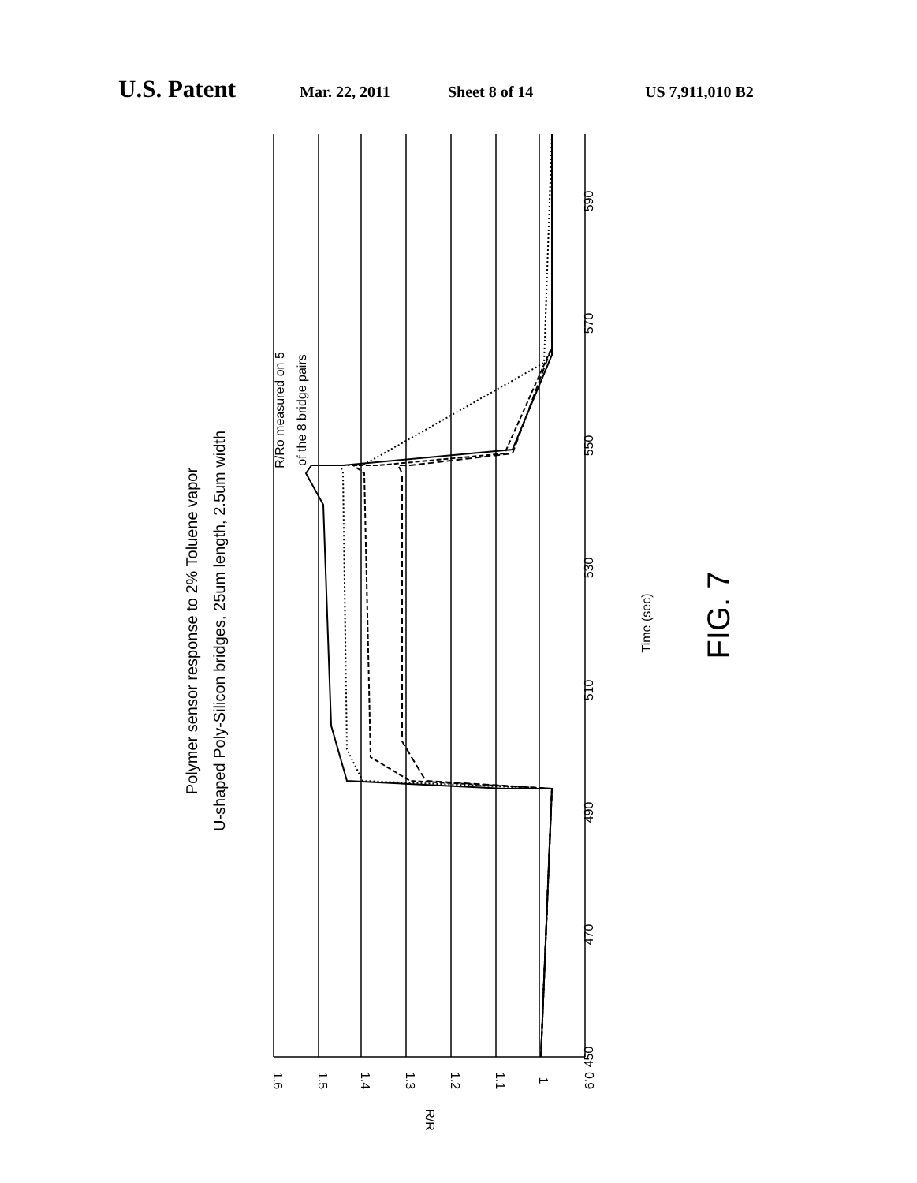U.S. Patent Mar. 22, 2011 Sheet 8 of 14 US 7,911,010 B2
1.6
1.5
1.4
1.3
1.2
1.1
1
0.9
R/R
450
470
490
510
530
550
570
590
Time (sec)
R/Ro measured on 5
of the 8 bridge pairs
Polymer sensor response to 2% Toluene vapor
U-shaped Poly-Silicon bridges, 25um length, 2.5um width
FIG. 7